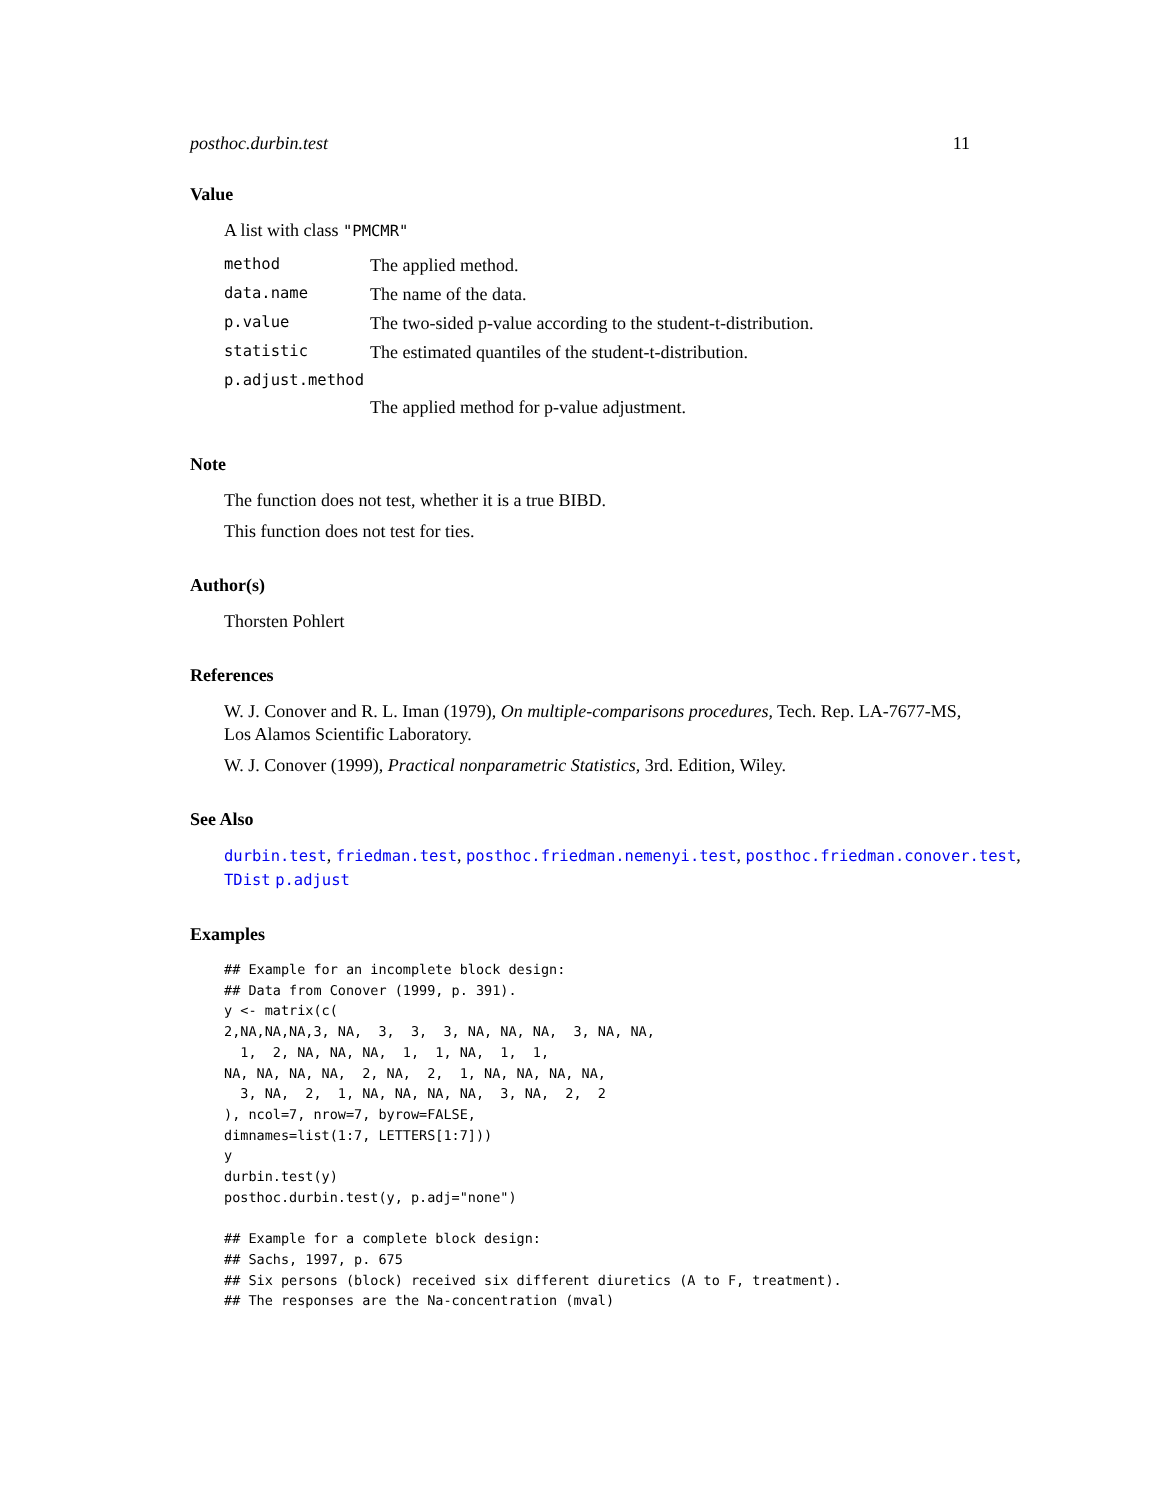posthoc.durbin.test 11
Value
A list with class "PMCMR"
| method | The applied method. |
| data.name | The name of the data. |
| p.value | The two-sided p-value according to the student-t-distribution. |
| statistic | The estimated quantiles of the student-t-distribution. |
| p.adjust.method | |
| | The applied method for p-value adjustment. |
Note
The function does not test, whether it is a true BIBD.
This function does not test for ties.
Author(s)
Thorsten Pohlert
References
W. J. Conover and R. L. Iman (1979), On multiple-comparisons procedures, Tech. Rep. LA-7677-MS, Los Alamos Scientific Laboratory.
W. J. Conover (1999), Practical nonparametric Statistics, 3rd. Edition, Wiley.
See Also
durbin.test, friedman.test, posthoc.friedman.nemenyi.test, posthoc.friedman.conover.test, TDist p.adjust
Examples
## Example for an incomplete block design:
## Data from Conover (1999, p. 391).
y <- matrix(c(
2,NA,NA,NA,3, NA,  3,  3,  3, NA, NA, NA,  3, NA, NA,
  1,  2, NA, NA, NA,  1,  1, NA,  1,  1,
NA, NA, NA, NA,  2, NA,  2,  1, NA, NA, NA, NA,
  3, NA,  2,  1, NA, NA, NA, NA,  3, NA,  2,  2
), ncol=7, nrow=7, byrow=FALSE,
dimnames=list(1:7, LETTERS[1:7]))
y
durbin.test(y)
posthoc.durbin.test(y, p.adj="none")

## Example for a complete block design:
## Sachs, 1997, p. 675
## Six persons (block) received six different diuretics (A to F, treatment).
## The responses are the Na-concentration (mval)